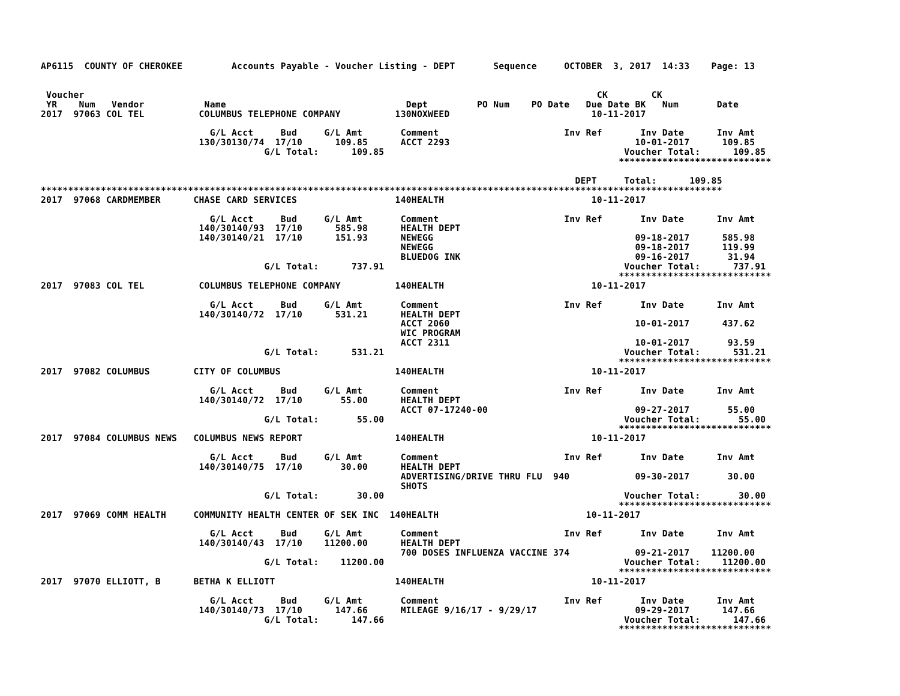AP6115  COUNTY OF CHEROKEE         Accounts Payable - Voucher Listing - DEPT       Sequence     OCTOBER  3, 2017  14:33    Page: 13


 Voucher                                                                                              CK        CK
 YR    Num   Vendor           Name                                 Dept         PO Num    PO Date   Due Date BK   Num       Date
2017  97063 COL TEL          COLUMBUS TELEPHONE COMPANY          130NOXWEED                          10-11-2017

                               G/L Acct     Bud     G/L Amt       Comment                       Inv Ref       Inv Date      Inv Amt
                             130/30130/74  17/10      109.85      ACCT 2293                                  10-01-2017      109.85
                                         G/L Total:      109.85                                            Voucher Total:      109.85
                                                                                                          ****************************

                                                                                                  DEPT     Total:      109.85
*****************************************************************************************************************************
2017  97068 CARDMEMBER      CHASE CARD SERVICES                  140HEALTH                           10-11-2017

                               G/L Acct     Bud     G/L Amt       Comment                       Inv Ref       Inv Date      Inv Amt
                             140/30140/93  17/10      585.98      HEALTH DEPT
                             140/30140/21  17/10      151.93      NEWEGG                                     09-18-2017      585.98
                                                                  NEWEGG                                     09-18-2017      119.99
                                                                  BLUEDOG INK                                09-16-2017       31.94
                                         G/L Total:      737.91                                            Voucher Total:      737.91
                                                                                                          ****************************
2017  97083 COL TEL          COLUMBUS TELEPHONE COMPANY          140HEALTH                           10-11-2017

                               G/L Acct     Bud     G/L Amt       Comment                       Inv Ref       Inv Date      Inv Amt
                             140/30140/72  17/10      531.21      HEALTH DEPT
                                                                  ACCT 2060                                  10-01-2017      437.62
                                                                  WIC PROGRAM
                                                                  ACCT 2311                                  10-01-2017       93.59
                                         G/L Total:      531.21                                            Voucher Total:      531.21
                                                                                                          ****************************
2017  97082 COLUMBUS        CITY OF COLUMBUS                     140HEALTH                           10-11-2017

                               G/L Acct     Bud     G/L Amt       Comment                       Inv Ref       Inv Date      Inv Amt
                             140/30140/72  17/10       55.00      HEALTH DEPT
                                                                  ACCT 07-17240-00                           09-27-2017       55.00
                                         G/L Total:       55.00                                            Voucher Total:       55.00
                                                                                                          ****************************
2017  97084 COLUMBUS NEWS   COLUMBUS NEWS REPORT                 140HEALTH                           10-11-2017

                               G/L Acct     Bud     G/L Amt       Comment                       Inv Ref       Inv Date      Inv Amt
                             140/30140/75  17/10       30.00      HEALTH DEPT
                                                                  ADVERTISING/DRIVE THRU FLU  940            09-30-2017       30.00
                                                                  SHOTS
                                         G/L Total:       30.00                                            Voucher Total:       30.00
                                                                                                          ****************************
2017  97069 COMM HEALTH     COMMUNITY HEALTH CENTER OF SEK INC  140HEALTH                           10-11-2017

                               G/L Acct     Bud     G/L Amt       Comment                       Inv Ref       Inv Date      Inv Amt
                             140/30140/43  17/10    11200.00      HEALTH DEPT
                                                                  700 DOSES INFLUENZA VACCINE 374            09-21-2017    11200.00
                                         G/L Total:    11200.00                                            Voucher Total:    11200.00
                                                                                                          ****************************
2017  97070 ELLIOTT, B      BETHA K ELLIOTT                      140HEALTH                           10-11-2017

                               G/L Acct     Bud     G/L Amt       Comment                       Inv Ref       Inv Date      Inv Amt
                             140/30140/73  17/10      147.66      MILEAGE 9/16/17 - 9/29/17                  09-29-2017      147.66
                                         G/L Total:      147.66                                            Voucher Total:      147.66
                                                                                                          ****************************